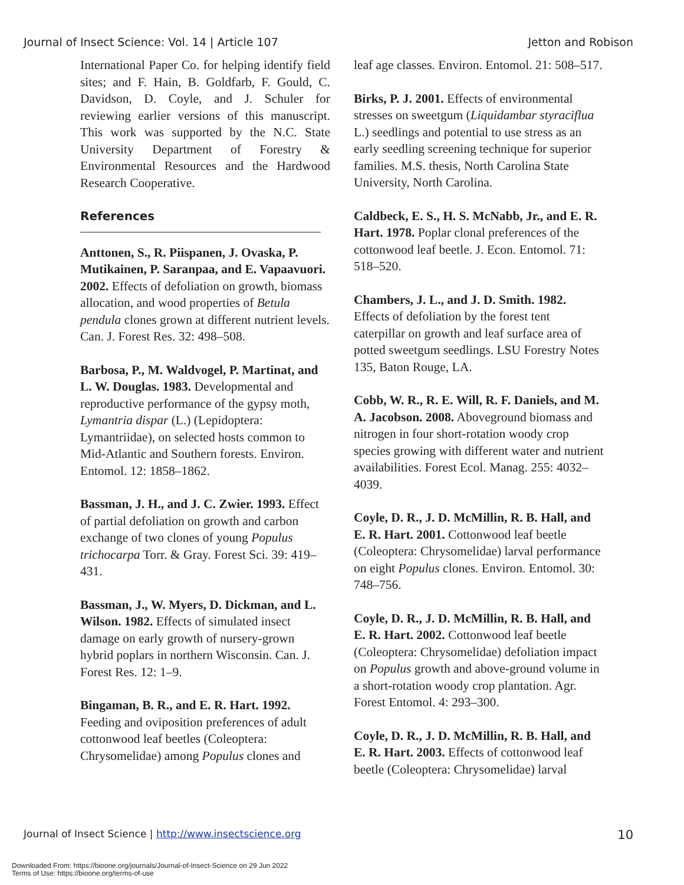Journal of Insect Science: Vol. 14 | Article 107 Jetton and Robison
International Paper Co. for helping identify field sites; and F. Hain, B. Goldfarb, F. Gould, C. Davidson, D. Coyle, and J. Schuler for reviewing earlier versions of this manuscript. This work was supported by the N.C. State University Department of Forestry & Environmental Resources and the Hardwood Research Cooperative.
References
Anttonen, S., R. Piispanen, J. Ovaska, P. Mutikainen, P. Saranpaa, and E. Vapaavuori. 2002. Effects of defoliation on growth, biomass allocation, and wood properties of Betula pendula clones grown at different nutrient levels. Can. J. Forest Res. 32: 498–508.
Barbosa, P., M. Waldvogel, P. Martinat, and L. W. Douglas. 1983. Developmental and reproductive performance of the gypsy moth, Lymantria dispar (L.) (Lepidoptera: Lymantriidae), on selected hosts common to Mid-Atlantic and Southern forests. Environ. Entomol. 12: 1858–1862.
Bassman, J. H., and J. C. Zwier. 1993. Effect of partial defoliation on growth and carbon exchange of two clones of young Populus trichocarpa Torr. & Gray. Forest Sci. 39: 419–431.
Bassman, J., W. Myers, D. Dickman, and L. Wilson. 1982. Effects of simulated insect damage on early growth of nursery-grown hybrid poplars in northern Wisconsin. Can. J. Forest Res. 12: 1–9.
Bingaman, B. R., and E. R. Hart. 1992. Feeding and oviposition preferences of adult cottonwood leaf beetles (Coleoptera: Chrysomelidae) among Populus clones and
leaf age classes. Environ. Entomol. 21: 508–517.
Birks, P. J. 2001. Effects of environmental stresses on sweetgum (Liquidambar styraciflua L.) seedlings and potential to use stress as an early seedling screening technique for superior families. M.S. thesis, North Carolina State University, North Carolina.
Caldbeck, E. S., H. S. McNabb, Jr., and E. R. Hart. 1978. Poplar clonal preferences of the cottonwood leaf beetle. J. Econ. Entomol. 71: 518–520.
Chambers, J. L., and J. D. Smith. 1982. Effects of defoliation by the forest tent caterpillar on growth and leaf surface area of potted sweetgum seedlings. LSU Forestry Notes 135, Baton Rouge, LA.
Cobb, W. R., R. E. Will, R. F. Daniels, and M. A. Jacobson. 2008. Aboveground biomass and nitrogen in four short-rotation woody crop species growing with different water and nutrient availabilities. Forest Ecol. Manag. 255: 4032–4039.
Coyle, D. R., J. D. McMillin, R. B. Hall, and E. R. Hart. 2001. Cottonwood leaf beetle (Coleoptera: Chrysomelidae) larval performance on eight Populus clones. Environ. Entomol. 30: 748–756.
Coyle, D. R., J. D. McMillin, R. B. Hall, and E. R. Hart. 2002. Cottonwood leaf beetle (Coleoptera: Chrysomelidae) defoliation impact on Populus growth and above-ground volume in a short-rotation woody crop plantation. Agr. Forest Entomol. 4: 293–300.
Coyle, D. R., J. D. McMillin, R. B. Hall, and E. R. Hart. 2003. Effects of cottonwood leaf beetle (Coleoptera: Chrysomelidae) larval
Journal of Insect Science | http://www.insectscience.org 10
Downloaded From: https://bioone.org/journals/Journal-of-Insect-Science on 29 Jun 2022
Terms of Use: https://bioone.org/terms-of-use